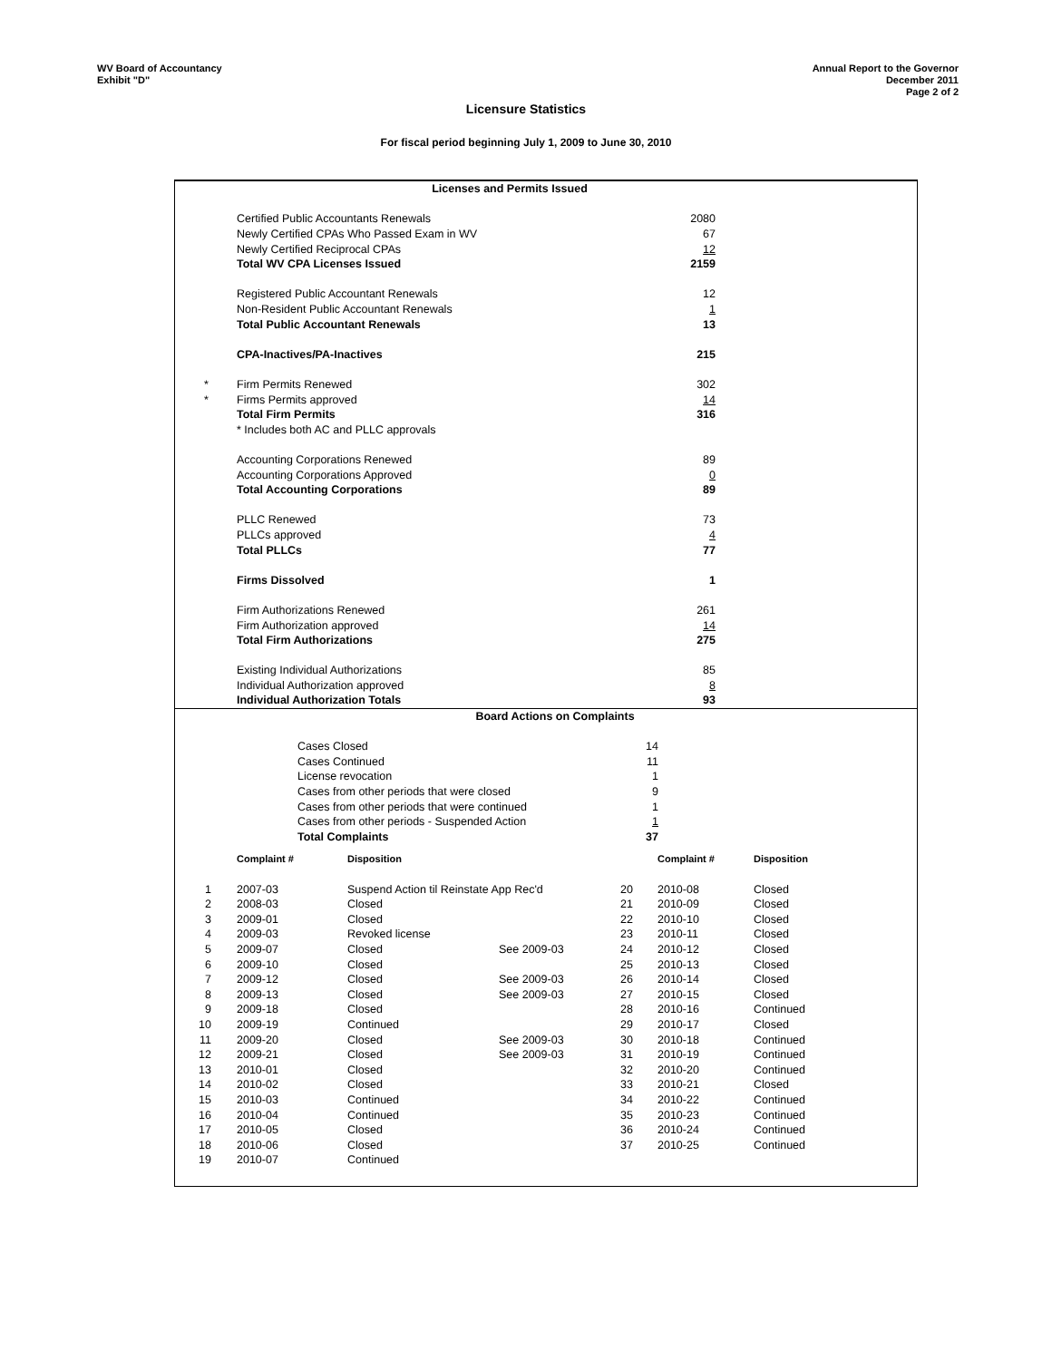WV Board of Accountancy
Exhibit "D"
Annual Report to the Governor
December 2011
Page 2 of 2
Licensure Statistics
For fiscal period beginning July 1, 2009 to June 30, 2010
| Licenses and Permits Issued | | | |
| | Certified Public Accountants Renewals | 2080 | |
| | Newly Certified CPAs Who Passed Exam in WV | 67 | |
| | Newly Certified Reciprocal CPAs | 12 | |
| | Total WV CPA Licenses Issued | 2159 | |
| | Registered Public Accountant Renewals | 12 | |
| | Non-Resident Public Accountant Renewals | 1 | |
| | Total Public Accountant Renewals | 13 | |
| | CPA-Inactives/PA-Inactives | 215 | |
| * | Firm Permits Renewed | 302 | |
| * | Firms Permits approved | 14 | |
| | Total Firm Permits | 316 | |
| | * Includes both AC and PLLC approvals | | |
| | Accounting Corporations Renewed | 89 | |
| | Accounting Corporations Approved | 0 | |
| | Total Accounting Corporations | 89 | |
| | PLLC Renewed | 73 | |
| | PLLCs approved | 4 | |
| | Total PLLCs | 77 | |
| | Firms Dissolved | 1 | |
| | Firm Authorizations Renewed | 261 | |
| | Firm Authorization approved | 14 | |
| | Total Firm Authorizations | 275 | |
| | Existing Individual Authorizations | 85 | |
| | Individual Authorization approved | 8 | |
| | Individual Authorization Totals | 93 | |
| Board Actions on Complaints | | | |
| | Cases Closed | 14 | |
| | Cases Continued | 11 | |
| | License revocation | 1 | |
| | Cases from other periods that were closed | 9 | |
| | Cases from other periods that were continued | 1 | |
| | Cases from other periods - Suspended Action | 1 | |
| | Total Complaints | 37 | |
| | Complaint # | Disposition | | | Complaint # | Disposition |
| 1 | 2007-03 | Suspend Action til Reinstate App Rec'd | | 20 | 2010-08 | Closed |
| 2 | 2008-03 | Closed | | 21 | 2010-09 | Closed |
| 3 | 2009-01 | Closed | | 22 | 2010-10 | Closed |
| 4 | 2009-03 | Revoked license | | 23 | 2010-11 | Closed |
| 5 | 2009-07 | Closed | See 2009-03 | 24 | 2010-12 | Closed |
| 6 | 2009-10 | Closed | | 25 | 2010-13 | Closed |
| 7 | 2009-12 | Closed | See 2009-03 | 26 | 2010-14 | Closed |
| 8 | 2009-13 | Closed | See 2009-03 | 27 | 2010-15 | Closed |
| 9 | 2009-18 | Closed | | 28 | 2010-16 | Continued |
| 10 | 2009-19 | Continued | | 29 | 2010-17 | Closed |
| 11 | 2009-20 | Closed | See 2009-03 | 30 | 2010-18 | Continued |
| 12 | 2009-21 | Closed | See 2009-03 | 31 | 2010-19 | Continued |
| 13 | 2010-01 | Closed | | 32 | 2010-20 | Continued |
| 14 | 2010-02 | Closed | | 33 | 2010-21 | Closed |
| 15 | 2010-03 | Continued | | 34 | 2010-22 | Continued |
| 16 | 2010-04 | Continued | | 35 | 2010-23 | Continued |
| 17 | 2010-05 | Closed | | 36 | 2010-24 | Continued |
| 18 | 2010-06 | Closed | | 37 | 2010-25 | Continued |
| 19 | 2010-07 | Continued | | | | |